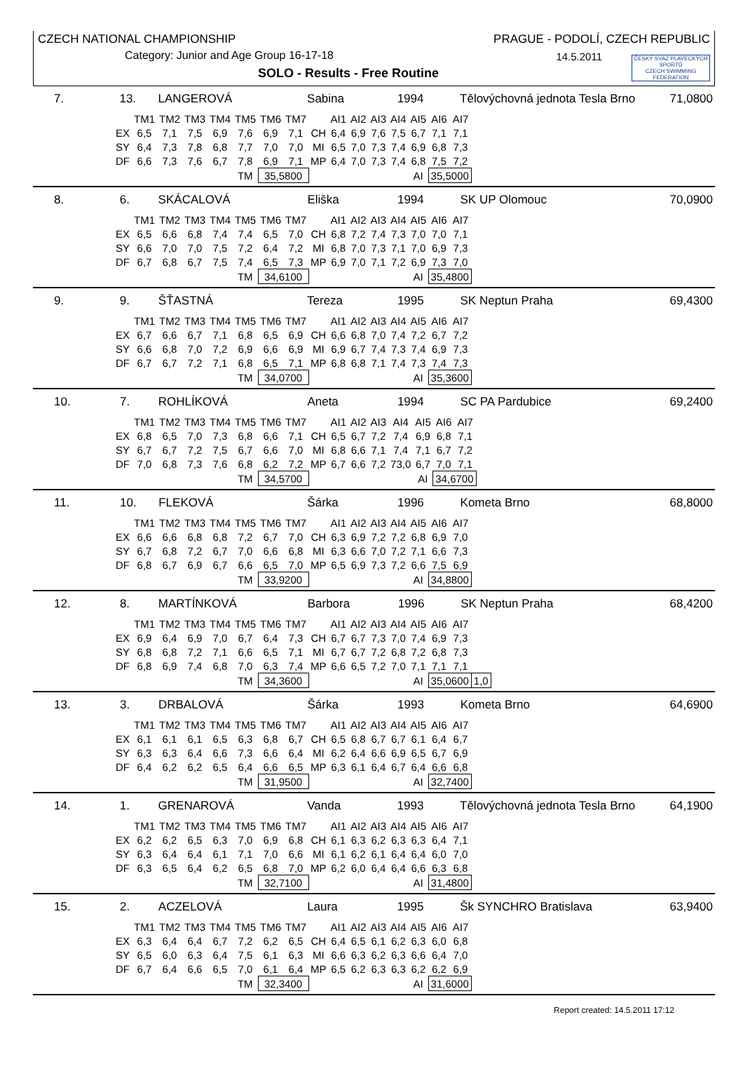CZECH NATIONAL CHAMPIONSHIP PRAGUE - PODOLÍ, CZECH REPUBLIC
Category: Junior and Age Group 16-17-18 14.5.2011
SOLO - Results - Free Routine
ČESKÝ SVAZ PLAVECKÝCH SPORTŮ
CZECH SWIMMING FEDERATION
| 7. | 13. | LANGEROVÁ | Sabina | 1994 | Tělovýchovná jednota Tesla Brno | 71,0800 |
| | TM1 | TM2 | TM3 | TM4 | TM5 | TM6 | TM7 | | AI1 | AI2 | AI3 | AI4 | AI5 | AI6 | AI7 |
| EX | 6,5 | 7,1 | 7,5 | 6,9 | 7,6 | 6,9 | 7,1 | CH | 6,4 | 6,9 | 7,6 | 7,5 | 6,7 | 7,1 | 7,1 |
| SY | 6,4 | 7,3 | 7,8 | 6,8 | 7,7 | 7,0 | 7,0 | MI | 6,5 | 7,0 | 7,3 | 7,4 | 6,9 | 6,8 | 7,3 |
| DF | 6,6 | 7,3 | 7,6 | 6,7 | 7,8 | 6,9 | 7,1 | MP | 6,4 | 7,0 | 7,3 | 7,4 | 6,8 | 7,5 | 7,2 |
| | | | | | TM | 35,5800 | | | | | | | AI | 35,5000 | |
| 8. | 6. | SKÁCALOVÁ | Eliška | 1994 | SK UP Olomouc | 70,0900 |
| | TM1 | TM2 | TM3 | TM4 | TM5 | TM6 | TM7 | | AI1 | AI2 | AI3 | AI4 | AI5 | AI6 | AI7 |
| EX | 6,5 | 6,6 | 6,8 | 7,4 | 7,4 | 6,5 | 7,0 | CH | 6,8 | 7,2 | 7,4 | 7,3 | 7,0 | 7,0 | 7,1 |
| SY | 6,6 | 7,0 | 7,0 | 7,5 | 7,2 | 6,4 | 7,2 | MI | 6,8 | 7,0 | 7,3 | 7,1 | 7,0 | 6,9 | 7,3 |
| DF | 6,7 | 6,8 | 6,7 | 7,5 | 7,4 | 6,5 | 7,3 | MP | 6,9 | 7,0 | 7,1 | 7,2 | 6,9 | 7,3 | 7,0 |
| | | | | | TM | 34,6100 | | | | | | | AI | 35,4800 | |
| 9. | 9. | ŠŤASTNÁ | Tereza | 1995 | SK Neptun Praha | 69,4300 |
| | TM1 | TM2 | TM3 | TM4 | TM5 | TM6 | TM7 | | AI1 | AI2 | AI3 | AI4 | AI5 | AI6 | AI7 |
| EX | 6,7 | 6,6 | 6,7 | 7,1 | 6,8 | 6,5 | 6,9 | CH | 6,6 | 6,8 | 7,0 | 7,4 | 7,2 | 6,7 | 7,2 |
| SY | 6,6 | 6,8 | 7,0 | 7,2 | 6,9 | 6,6 | 6,9 | MI | 6,9 | 6,7 | 7,4 | 7,3 | 7,4 | 6,9 | 7,3 |
| DF | 6,7 | 6,7 | 7,2 | 7,1 | 6,8 | 6,5 | 7,1 | MP | 6,8 | 6,8 | 7,1 | 7,4 | 7,3 | 7,4 | 7,3 |
| | | | | | TM | 34,0700 | | | | | | | AI | 35,3600 | |
| 10. | 7. | ROHLÍKOVÁ | Aneta | 1994 | SC PA Pardubice | 69,2400 |
| | TM1 | TM2 | TM3 | TM4 | TM5 | TM6 | TM7 | | AI1 | AI2 | AI3 | AI4 | AI5 | AI6 | AI7 |
| EX | 6,8 | 6,5 | 7,0 | 7,3 | 6,8 | 6,6 | 7,1 | CH | 6,5 | 6,7 | 7,2 | 7,4 | 6,9 | 6,8 | 7,1 |
| SY | 6,7 | 6,7 | 7,2 | 7,5 | 6,7 | 6,6 | 7,0 | MI | 6,8 | 6,6 | 7,1 | 7,4 | 7,1 | 6,7 | 7,2 |
| DF | 7,0 | 6,8 | 7,3 | 7,6 | 6,8 | 6,2 | 7,2 | MP | 6,7 | 6,6 | 7,2 | 73,0 | 6,7 | 7,0 | 7,1 |
| | | | | | TM | 34,5700 | | | | | | | AI | 34,6700 | |
| 11. | 10. | FLEKOVÁ | Šárka | 1996 | Kometa Brno | 68,8000 |
| | TM1 | TM2 | TM3 | TM4 | TM5 | TM6 | TM7 | | AI1 | AI2 | AI3 | AI4 | AI5 | AI6 | AI7 |
| EX | 6,6 | 6,6 | 6,8 | 6,8 | 7,2 | 6,7 | 7,0 | CH | 6,3 | 6,9 | 7,2 | 7,2 | 6,8 | 6,9 | 7,0 |
| SY | 6,7 | 6,8 | 7,2 | 6,7 | 7,0 | 6,6 | 6,8 | MI | 6,3 | 6,6 | 7,0 | 7,2 | 7,1 | 6,6 | 7,3 |
| DF | 6,8 | 6,7 | 6,9 | 6,7 | 6,6 | 6,5 | 7,0 | MP | 6,5 | 6,9 | 7,3 | 7,2 | 6,6 | 7,5 | 6,9 |
| | | | | | TM | 33,9200 | | | | | | | AI | 34,8800 | |
| 12. | 8. | MARTÍNKOVÁ | Barbora | 1996 | SK Neptun Praha | 68,4200 |
| | TM1 | TM2 | TM3 | TM4 | TM5 | TM6 | TM7 | | AI1 | AI2 | AI3 | AI4 | AI5 | AI6 | AI7 | |
| EX | 6,9 | 6,4 | 6,9 | 7,0 | 6,7 | 6,4 | 7,3 | CH | 6,7 | 6,7 | 7,3 | 7,0 | 7,4 | 6,9 | 7,3 | |
| SY | 6,8 | 6,8 | 7,2 | 7,1 | 6,6 | 6,5 | 7,1 | MI | 6,7 | 6,7 | 7,2 | 6,8 | 7,2 | 6,8 | 7,3 | |
| DF | 6,8 | 6,9 | 7,4 | 6,8 | 7,0 | 6,3 | 7,4 | MP | 6,6 | 6,5 | 7,2 | 7,0 | 7,1 | 7,1 | 7,1 | |
| | | | | | TM | 34,3600 | | | | | | | AI | 35,0600 | | 1,0 |
| 13. | 3. | DRBALOVÁ | Šárka | 1993 | Kometa Brno | 64,6900 |
| | TM1 | TM2 | TM3 | TM4 | TM5 | TM6 | TM7 | | AI1 | AI2 | AI3 | AI4 | AI5 | AI6 | AI7 |
| EX | 6,1 | 6,1 | 6,1 | 6,5 | 6,3 | 6,8 | 6,7 | CH | 6,5 | 6,8 | 6,7 | 6,7 | 6,1 | 6,4 | 6,7 |
| SY | 6,3 | 6,3 | 6,4 | 6,6 | 7,3 | 6,6 | 6,4 | MI | 6,2 | 6,4 | 6,6 | 6,9 | 6,5 | 6,7 | 6,9 |
| DF | 6,4 | 6,2 | 6,2 | 6,5 | 6,4 | 6,6 | 6,5 | MP | 6,3 | 6,1 | 6,4 | 6,7 | 6,4 | 6,6 | 6,8 |
| | | | | | TM | 31,9500 | | | | | | | AI | 32,7400 | |
| 14. | 1. | GRENAROVÁ | Vanda | 1993 | Tělovýchovná jednota Tesla Brno | 64,1900 |
| | TM1 | TM2 | TM3 | TM4 | TM5 | TM6 | TM7 | | AI1 | AI2 | AI3 | AI4 | AI5 | AI6 | AI7 |
| EX | 6,2 | 6,2 | 6,5 | 6,3 | 7,0 | 6,9 | 6,8 | CH | 6,1 | 6,3 | 6,2 | 6,3 | 6,3 | 6,4 | 7,1 |
| SY | 6,3 | 6,4 | 6,4 | 6,1 | 7,1 | 7,0 | 6,6 | MI | 6,1 | 6,2 | 6,1 | 6,4 | 6,4 | 6,0 | 7,0 |
| DF | 6,3 | 6,5 | 6,4 | 6,2 | 6,5 | 6,8 | 7,0 | MP | 6,2 | 6,0 | 6,4 | 6,4 | 6,6 | 6,3 | 6,8 |
| | | | | | TM | 32,7100 | | | | | | | AI | 31,4800 | |
| 15. | 2. | ACZELOVÁ | Laura | 1995 | Šk SYNCHRO Bratislava | 63,9400 |
| | TM1 | TM2 | TM3 | TM4 | TM5 | TM6 | TM7 | | AI1 | AI2 | AI3 | AI4 | AI5 | AI6 | AI7 |
| EX | 6,3 | 6,4 | 6,4 | 6,7 | 7,2 | 6,2 | 6,5 | CH | 6,4 | 6,5 | 6,1 | 6,2 | 6,3 | 6,0 | 6,8 |
| SY | 6,5 | 6,0 | 6,3 | 6,4 | 7,5 | 6,1 | 6,3 | MI | 6,6 | 6,3 | 6,2 | 6,3 | 6,6 | 6,4 | 7,0 |
| DF | 6,7 | 6,4 | 6,6 | 6,5 | 7,0 | 6,1 | 6,4 | MP | 6,5 | 6,2 | 6,3 | 6,3 | 6,2 | 6,2 | 6,9 |
| | | | | | TM | 32,3400 | | | | | | | AI | 31,6000 | |
Report created: 14.5.2011 17:12